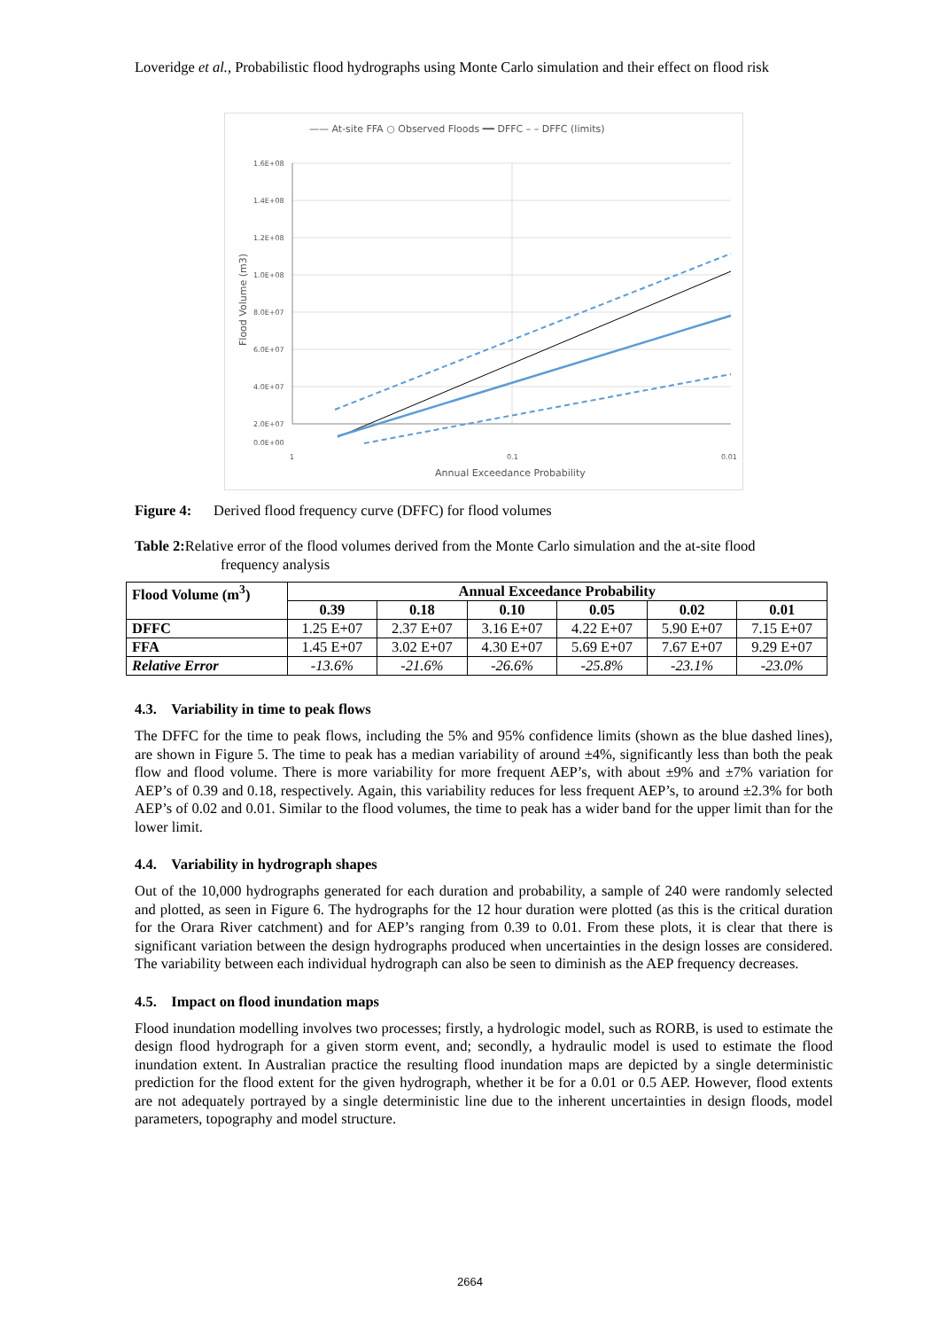Loveridge et al., Probabilistic flood hydrographs using Monte Carlo simulation and their effect on flood risk
—— At-site FFA ○ Observed Floods ━━ DFFC – – DFFC (limits)
1.6E+08
1.4E+08
1.2E+08
1.0E+08
8.0E+07
6.0E+07
4.0E+07
2.0E+07
0.0E+00
1
0.1
0.01
Annual Exceedance Probability
Flood Volume (m3)
Figure 4: Derived flood frequency curve (DFFC) for flood volumes
Table 2: Relative error of the flood volumes derived from the Monte Carlo simulation and the at-site flood
frequency analysis
| Flood Volume (m<sup>3</sup>) | Annual Exceedance Probability | | | | | |
| --- | --- | --- | --- | --- | --- | --- |
| | 0.39 | 0.18 | 0.10 | 0.05 | 0.02 | 0.01 |
| DFFC | 1.25 E+07 | 2.37 E+07 | 3.16 E+07 | 4.22 E+07 | 5.90 E+07 | 7.15 E+07 |
| FFA | 1.45 E+07 | 3.02 E+07 | 4.30 E+07 | 5.69 E+07 | 7.67 E+07 | 9.29 E+07 |
| Relative Error | -13.6% | -21.6% | -26.6% | -25.8% | -23.1% | -23.0% |
4.3. Variability in time to peak flows
The DFFC for the time to peak flows, including the 5% and 95% confidence limits (shown as the blue dashed lines), are shown in Figure 5. The time to peak has a median variability of around ±4%, significantly less than both the peak flow and flood volume. There is more variability for more frequent AEP’s, with about ±9% and ±7% variation for AEP’s of 0.39 and 0.18, respectively. Again, this variability reduces for less frequent AEP’s, to around ±2.3% for both AEP’s of 0.02 and 0.01. Similar to the flood volumes, the time to peak has a wider band for the upper limit than for the lower limit.
4.4. Variability in hydrograph shapes
Out of the 10,000 hydrographs generated for each duration and probability, a sample of 240 were randomly selected and plotted, as seen in Figure 6. The hydrographs for the 12 hour duration were plotted (as this is the critical duration for the Orara River catchment) and for AEP’s ranging from 0.39 to 0.01. From these plots, it is clear that there is significant variation between the design hydrographs produced when uncertainties in the design losses are considered. The variability between each individual hydrograph can also be seen to diminish as the AEP frequency decreases.
4.5. Impact on flood inundation maps
Flood inundation modelling involves two processes; firstly, a hydrologic model, such as RORB, is used to estimate the design flood hydrograph for a given storm event, and; secondly, a hydraulic model is used to estimate the flood inundation extent. In Australian practice the resulting flood inundation maps are depicted by a single deterministic prediction for the flood extent for the given hydrograph, whether it be for a 0.01 or 0.5 AEP. However, flood extents are not adequately portrayed by a single deterministic line due to the inherent uncertainties in design floods, model parameters, topography and model structure.
2664